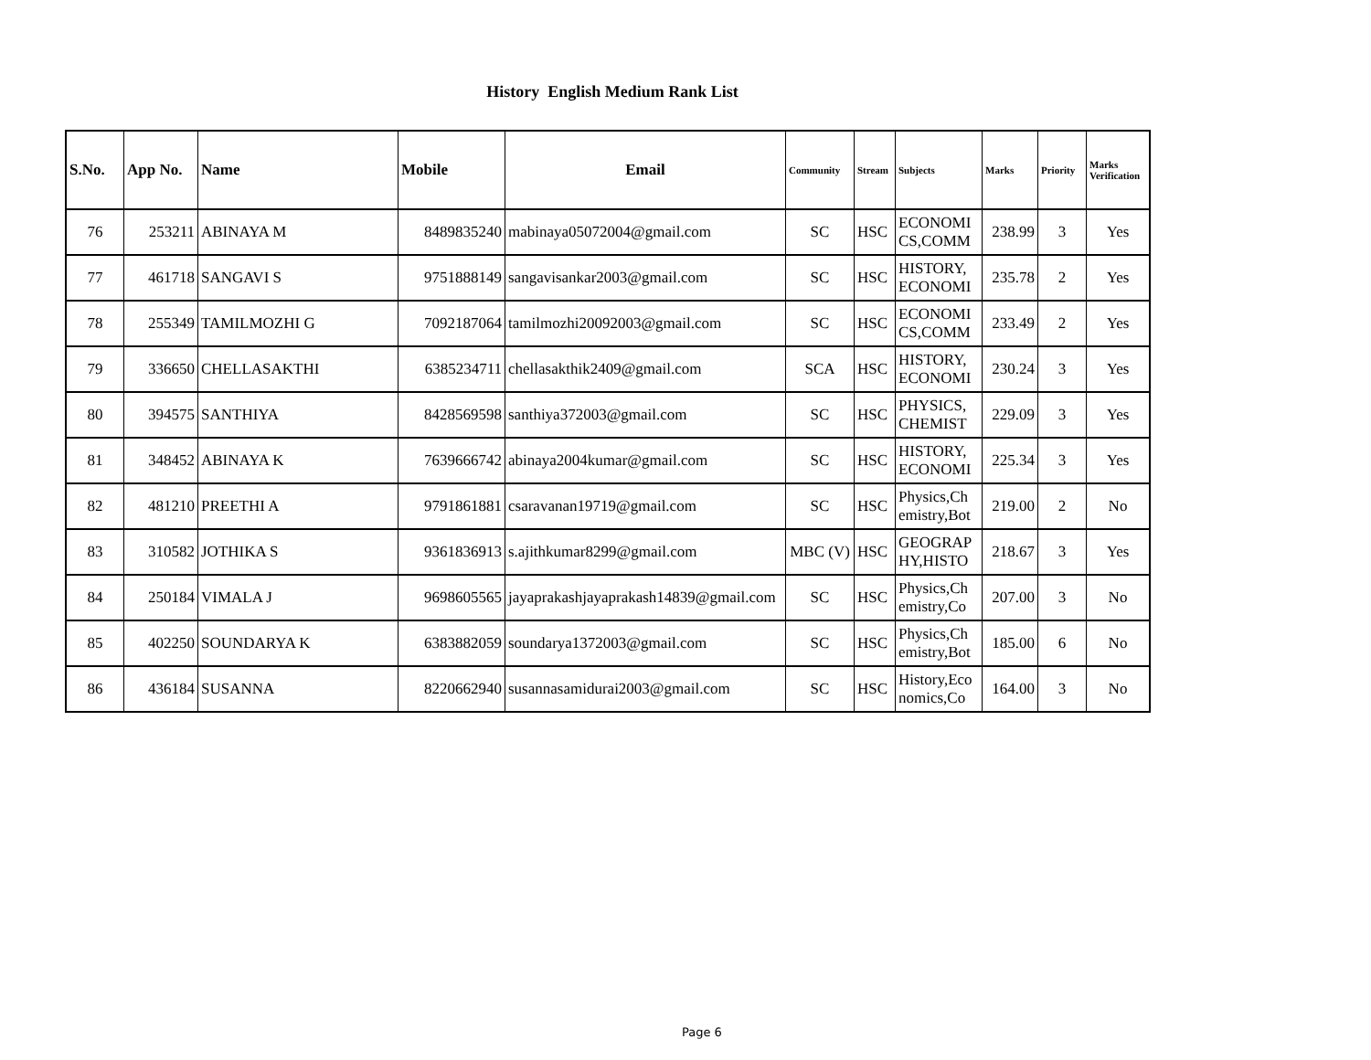History English Medium Rank List
| S.No. | App No. | Name | Mobile | Email | Community | Stream | Subjects | Marks | Priority | Marks Verification |
| --- | --- | --- | --- | --- | --- | --- | --- | --- | --- | --- |
| 76 | 253211 | ABINAYA M | 8489835240 | mabinaya05072004@gmail.com | SC | HSC | ECONOMI CS,COMM | 238.99 | 3 | Yes |
| 77 | 461718 | SANGAVI S | 9751888149 | sangavisankar2003@gmail.com | SC | HSC | HISTORY, ECONOMI | 235.78 | 2 | Yes |
| 78 | 255349 | TAMILMOZHI G | 7092187064 | tamilmozhi20092003@gmail.com | SC | HSC | ECONOMI CS,COMM | 233.49 | 2 | Yes |
| 79 | 336650 | CHELLASAKTHI | 6385234711 | chellasakthik2409@gmail.com | SCA | HSC | HISTORY, ECONOMI | 230.24 | 3 | Yes |
| 80 | 394575 | SANTHIYA | 8428569598 | santhiya372003@gmail.com | SC | HSC | PHYSICS, CHEMIST | 229.09 | 3 | Yes |
| 81 | 348452 | ABINAYA K | 7639666742 | abinaya2004kumar@gmail.com | SC | HSC | HISTORY, ECONOMI | 225.34 | 3 | Yes |
| 82 | 481210 | PREETHI A | 9791861881 | csaravanan19719@gmail.com | SC | HSC | Physics,Ch emistry,Bot | 219.00 | 2 | No |
| 83 | 310582 | JOTHIKA S | 9361836913 | s.ajithkumar8299@gmail.com | MBC (V) | HSC | GEOGRAP HY,HISTO | 218.67 | 3 | Yes |
| 84 | 250184 | VIMALA J | 9698605565 | jayaprakashjayaprakash14839@gmail.com | SC | HSC | Physics,Ch emistry,Co | 207.00 | 3 | No |
| 85 | 402250 | SOUNDARYA K | 6383882059 | soundarya1372003@gmail.com | SC | HSC | Physics,Ch emistry,Bot | 185.00 | 6 | No |
| 86 | 436184 | SUSANNA | 8220662940 | susannasamidurai2003@gmail.com | SC | HSC | History,Eco nomics,Co | 164.00 | 3 | No |
Page 6